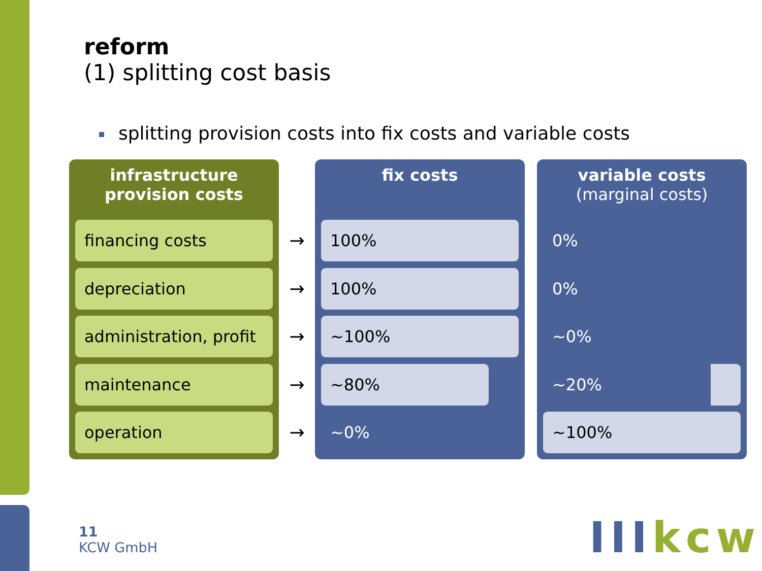reform
(1) splitting cost basis
splitting provision costs into fix costs and variable costs
infrastructure
provision costs
financing costs
depreciation
administration, profit
maintenance
operation
→
→
→
→
→
fix costs
100%
100%
~100%
~80%
~0%
variable costs
(marginal costs)
0%
0%
~0%
~20%
~100%
11
KCW GmbH
IIIkcw